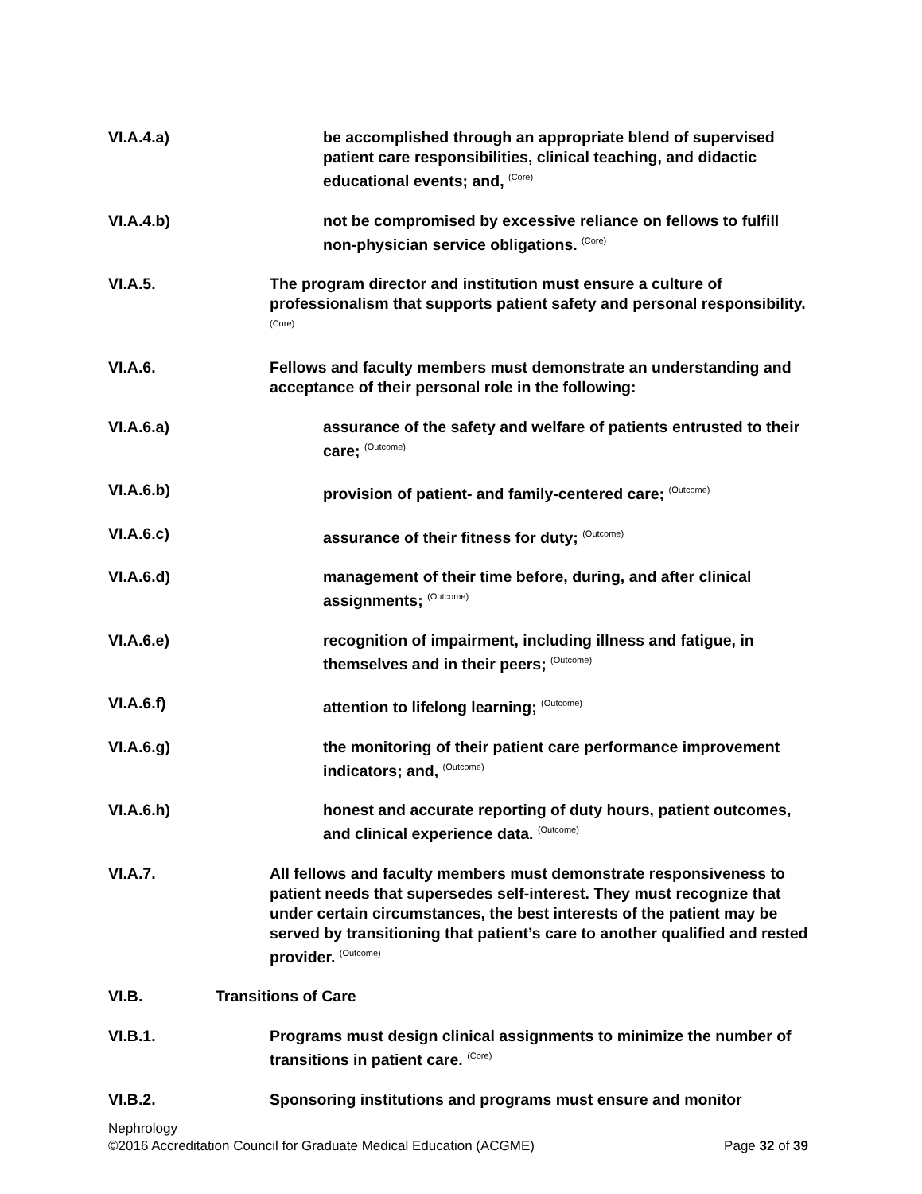VI.A.4.a) be accomplished through an appropriate blend of supervised patient care responsibilities, clinical teaching, and didactic educational events; and, <sup>(Core)</sup>
VI.A.4.b) not be compromised by excessive reliance on fellows to fulfill non-physician service obligations. <sup>(Core)</sup>
VI.A.5. The program director and institution must ensure a culture of professionalism that supports patient safety and personal responsibility. <sup>(Core)</sup>
VI.A.6. Fellows and faculty members must demonstrate an understanding and acceptance of their personal role in the following:
VI.A.6.a) assurance of the safety and welfare of patients entrusted to their care; <sup>(Outcome)</sup>
VI.A.6.b) provision of patient- and family-centered care; <sup>(Outcome)</sup>
VI.A.6.c) assurance of their fitness for duty; <sup>(Outcome)</sup>
VI.A.6.d) management of their time before, during, and after clinical assignments; <sup>(Outcome)</sup>
VI.A.6.e) recognition of impairment, including illness and fatigue, in themselves and in their peers; <sup>(Outcome)</sup>
VI.A.6.f) attention to lifelong learning; <sup>(Outcome)</sup>
VI.A.6.g) the monitoring of their patient care performance improvement indicators; and, <sup>(Outcome)</sup>
VI.A.6.h) honest and accurate reporting of duty hours, patient outcomes, and clinical experience data. <sup>(Outcome)</sup>
VI.A.7. All fellows and faculty members must demonstrate responsiveness to patient needs that supersedes self-interest. They must recognize that under certain circumstances, the best interests of the patient may be served by transitioning that patient’s care to another qualified and rested provider. <sup>(Outcome)</sup>
VI.B. Transitions of Care
VI.B.1. Programs must design clinical assignments to minimize the number of transitions in patient care. <sup>(Core)</sup>
VI.B.2. Sponsoring institutions and programs must ensure and monitor
Nephrology
©2016 Accreditation Council for Graduate Medical Education (ACGME) Page 32 of 39